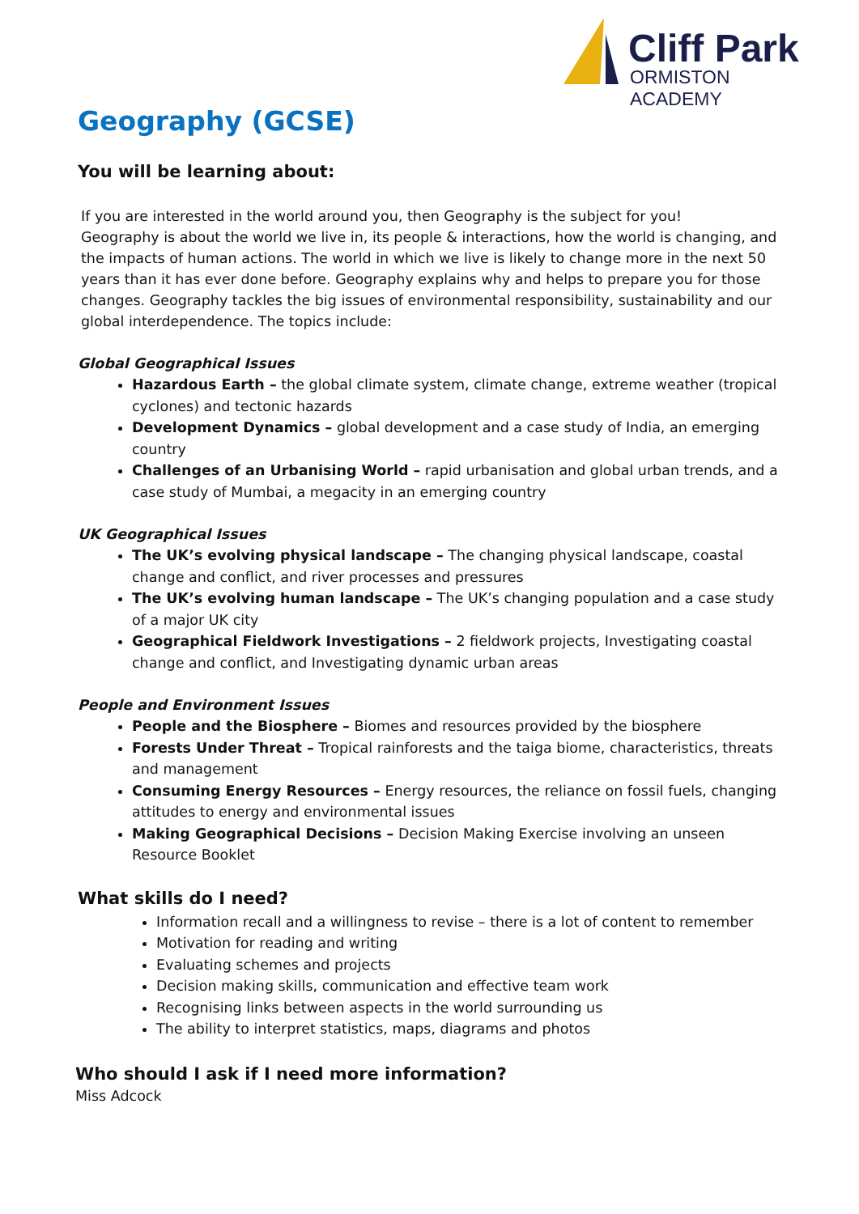Cliff Park
ORMISTON ACADEMY
Geography (GCSE)
You will be learning about:
If you are interested in the world around you, then Geography is the subject for you!
Geography is about the world we live in, its people & interactions, how the world is changing, and the impacts of human actions. The world in which we live is likely to change more in the next 50 years than it has ever done before. Geography explains why and helps to prepare you for those changes. Geography tackles the big issues of environmental responsibility, sustainability and our global interdependence. The topics include:
Global Geographical Issues
Hazardous Earth – the global climate system, climate change, extreme weather (tropical cyclones) and tectonic hazards
Development Dynamics – global development and a case study of India, an emerging country
Challenges of an Urbanising World – rapid urbanisation and global urban trends, and a case study of Mumbai, a megacity in an emerging country
UK Geographical Issues
The UK’s evolving physical landscape – The changing physical landscape, coastal change and conflict, and river processes and pressures
The UK’s evolving human landscape – The UK’s changing population and a case study of a major UK city
Geographical Fieldwork Investigations – 2 fieldwork projects, Investigating coastal change and conflict, and Investigating dynamic urban areas
People and Environment Issues
People and the Biosphere – Biomes and resources provided by the biosphere
Forests Under Threat – Tropical rainforests and the taiga biome, characteristics, threats and management
Consuming Energy Resources – Energy resources, the reliance on fossil fuels, changing attitudes to energy and environmental issues
Making Geographical Decisions – Decision Making Exercise involving an unseen Resource Booklet
What skills do I need?
Information recall and a willingness to revise – there is a lot of content to remember
Motivation for reading and writing
Evaluating schemes and projects
Decision making skills, communication and effective team work
Recognising links between aspects in the world surrounding us
The ability to interpret statistics, maps, diagrams and photos
Who should I ask if I need more information?
Miss Adcock